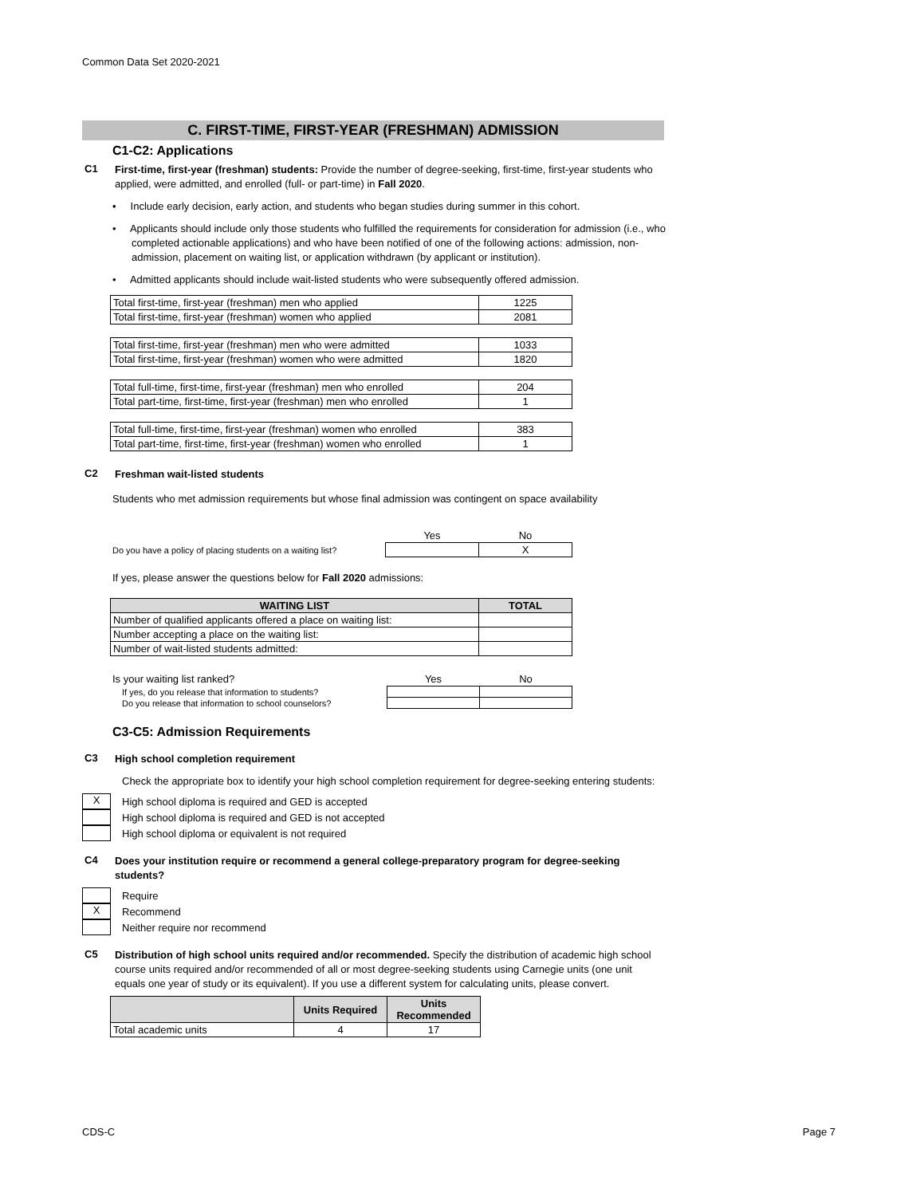Common Data Set 2020-2021
C. FIRST-TIME, FIRST-YEAR (FRESHMAN) ADMISSION
C1-C2: Applications
C1
First-time, first-year (freshman) students: Provide the number of degree-seeking, first-time, first-year students who applied, were admitted, and enrolled (full- or part-time) in Fall 2020.
• Include early decision, early action, and students who began studies during summer in this cohort.
• Applicants should include only those students who fulfilled the requirements for consideration for admission (i.e., who completed actionable applications) and who have been notified of one of the following actions: admission, non-admission, placement on waiting list, or application withdrawn (by applicant or institution).
• Admitted applicants should include wait-listed students who were subsequently offered admission.
| Total first-time, first-year (freshman) men who applied | 1225 |
| Total first-time, first-year (freshman) women who applied | 2081 |
| Total first-time, first-year (freshman) men who were admitted | 1033 |
| Total first-time, first-year (freshman) women who were admitted | 1820 |
| Total full-time, first-time, first-year (freshman) men who enrolled | 204 |
| Total part-time, first-time, first-year (freshman) men who enrolled | 1 |
| Total full-time, first-time, first-year (freshman) women who enrolled | 383 |
| Total part-time, first-time, first-year (freshman) women who enrolled | 1 |
C2
Freshman wait-listed students
Students who met admission requirements but whose final admission was contingent on space availability
| | Yes | No |
| Do you have a policy of placing students on a waiting list? | | X |
If yes, please answer the questions below for Fall 2020 admissions:
| WAITING LIST | TOTAL |
| --- | --- |
| Number of qualified applicants offered a place on waiting list: | |
| Number accepting a place on the waiting list: | |
| Number of wait-listed students admitted: | |
| Is your waiting list ranked? | Yes | No |
| If yes, do you release that information to students? | | |
| Do you release that information to school counselors? | | |
C3-C5: Admission Requirements
C3
High school completion requirement
Check the appropriate box to identify your high school completion requirement for degree-seeking entering students:
X
High school diploma is required and GED is accepted
High school diploma is required and GED is not accepted
High school diploma or equivalent is not required
C4
Does your institution require or recommend a general college-preparatory program for degree-seeking students?
Require
X
Recommend
Neither require nor recommend
C5
Distribution of high school units required and/or recommended. Specify the distribution of academic high school course units required and/or recommended of all or most degree-seeking students using Carnegie units (one unit equals one year of study or its equivalent). If you use a different system for calculating units, please convert.
| | Units Required | Units Recommended |
| --- | --- | --- |
| Total academic units | 4 | 17 |
CDS-C Page 7